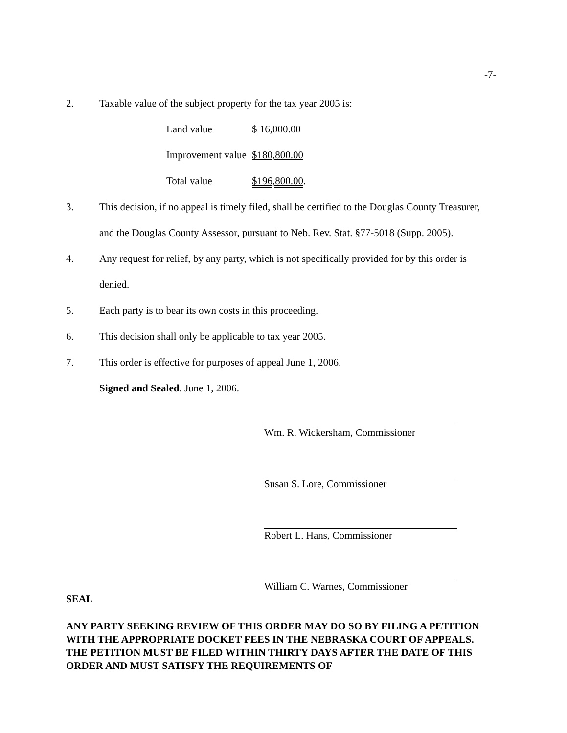-7-
2. Taxable value of the subject property for the tax year 2005 is:
Land value $ 16,000.00
Improvement value $180,800.00
Total value $196,800.00.
3. This decision, if no appeal is timely filed, shall be certified to the Douglas County Treasurer, and the Douglas County Assessor, pursuant to Neb. Rev. Stat. §77-5018 (Supp. 2005).
4. Any request for relief, by any party, which is not specifically provided for by this order is denied.
5. Each party is to bear its own costs in this proceeding.
6. This decision shall only be applicable to tax year 2005.
7. This order is effective for purposes of appeal June 1, 2006.
Signed and Sealed. June 1, 2006.
Wm. R. Wickersham, Commissioner
Susan S. Lore, Commissioner
Robert L. Hans, Commissioner
William C. Warnes, Commissioner
SEAL
ANY PARTY SEEKING REVIEW OF THIS ORDER MAY DO SO BY FILING A PETITION WITH THE APPROPRIATE DOCKET FEES IN THE NEBRASKA COURT OF APPEALS. THE PETITION MUST BE FILED WITHIN THIRTY DAYS AFTER THE DATE OF THIS ORDER AND MUST SATISFY THE REQUIREMENTS OF